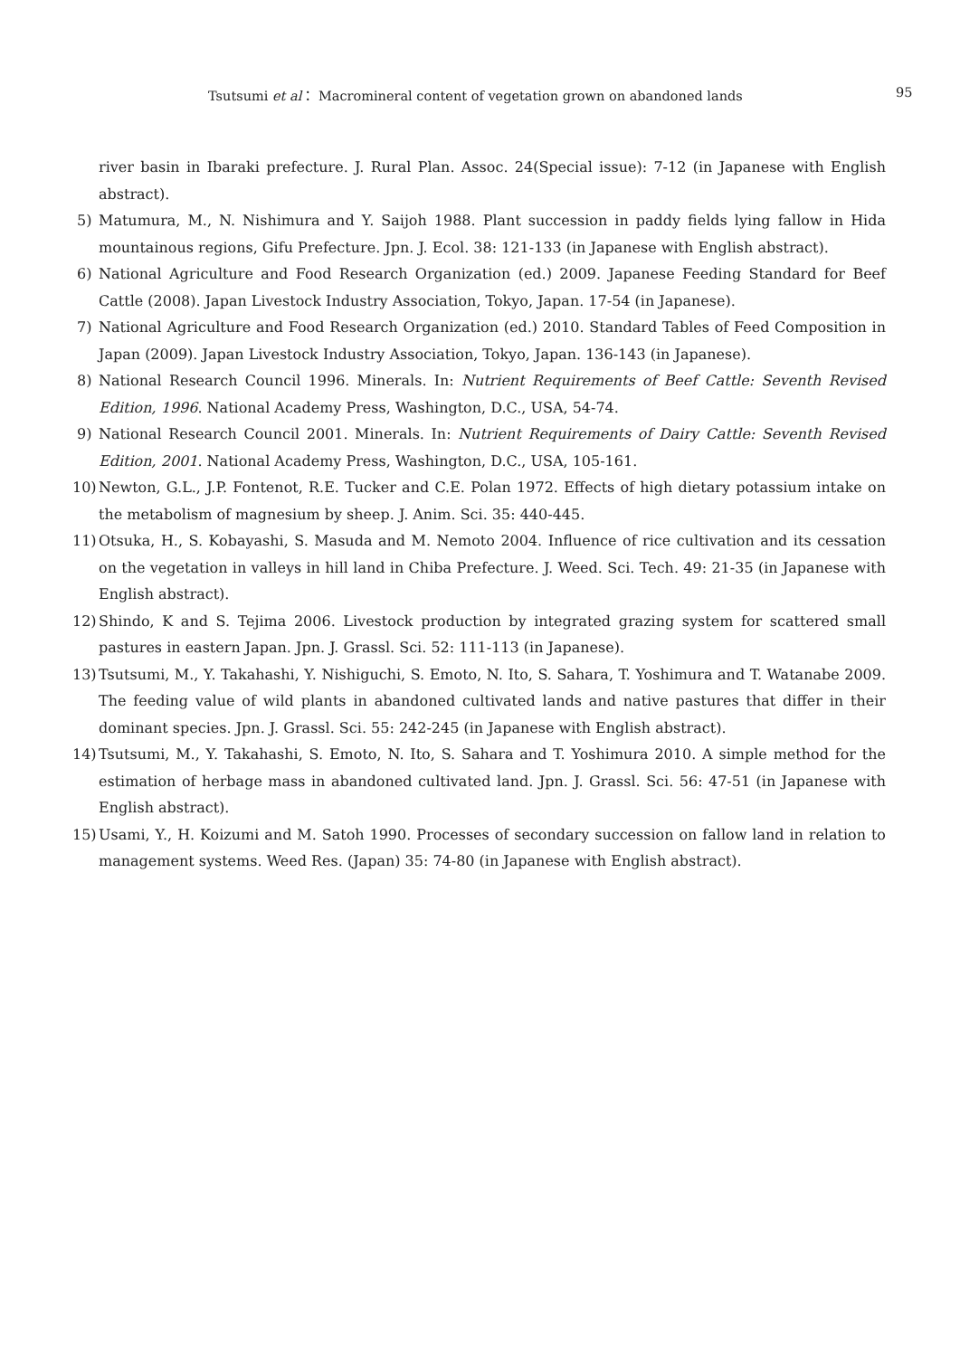Tsutsumi et al： Macromineral content of vegetation grown on abandoned lands 95
river basin in Ibaraki prefecture. J. Rural Plan. Assoc. 24(Special issue): 7-12 (in Japanese with English abstract).
5) Matumura, M., N. Nishimura and Y. Saijoh 1988. Plant succession in paddy fields lying fallow in Hida mountainous regions, Gifu Prefecture. Jpn. J. Ecol. 38: 121-133 (in Japanese with English abstract).
6) National Agriculture and Food Research Organization (ed.) 2009. Japanese Feeding Standard for Beef Cattle (2008). Japan Livestock Industry Association, Tokyo, Japan. 17-54 (in Japanese).
7) National Agriculture and Food Research Organization (ed.) 2010. Standard Tables of Feed Composition in Japan (2009). Japan Livestock Industry Association, Tokyo, Japan. 136-143 (in Japanese).
8) National Research Council 1996. Minerals. In: Nutrient Requirements of Beef Cattle: Seventh Revised Edition, 1996. National Academy Press, Washington, D.C., USA, 54-74.
9) National Research Council 2001. Minerals. In: Nutrient Requirements of Dairy Cattle: Seventh Revised Edition, 2001. National Academy Press, Washington, D.C., USA, 105-161.
10) Newton, G.L., J.P. Fontenot, R.E. Tucker and C.E. Polan 1972. Effects of high dietary potassium intake on the metabolism of magnesium by sheep. J. Anim. Sci. 35: 440-445.
11) Otsuka, H., S. Kobayashi, S. Masuda and M. Nemoto 2004. Influence of rice cultivation and its cessation on the vegetation in valleys in hill land in Chiba Prefecture. J. Weed. Sci. Tech. 49: 21-35 (in Japanese with English abstract).
12) Shindo, K and S. Tejima 2006. Livestock production by integrated grazing system for scattered small pastures in eastern Japan. Jpn. J. Grassl. Sci. 52: 111-113 (in Japanese).
13) Tsutsumi, M., Y. Takahashi, Y. Nishiguchi, S. Emoto, N. Ito, S. Sahara, T. Yoshimura and T. Watanabe 2009. The feeding value of wild plants in abandoned cultivated lands and native pastures that differ in their dominant species. Jpn. J. Grassl. Sci. 55: 242-245 (in Japanese with English abstract).
14) Tsutsumi, M., Y. Takahashi, S. Emoto, N. Ito, S. Sahara and T. Yoshimura 2010. A simple method for the estimation of herbage mass in abandoned cultivated land. Jpn. J. Grassl. Sci. 56: 47-51 (in Japanese with English abstract).
15) Usami, Y., H. Koizumi and M. Satoh 1990. Processes of secondary succession on fallow land in relation to management systems. Weed Res. (Japan) 35: 74-80 (in Japanese with English abstract).